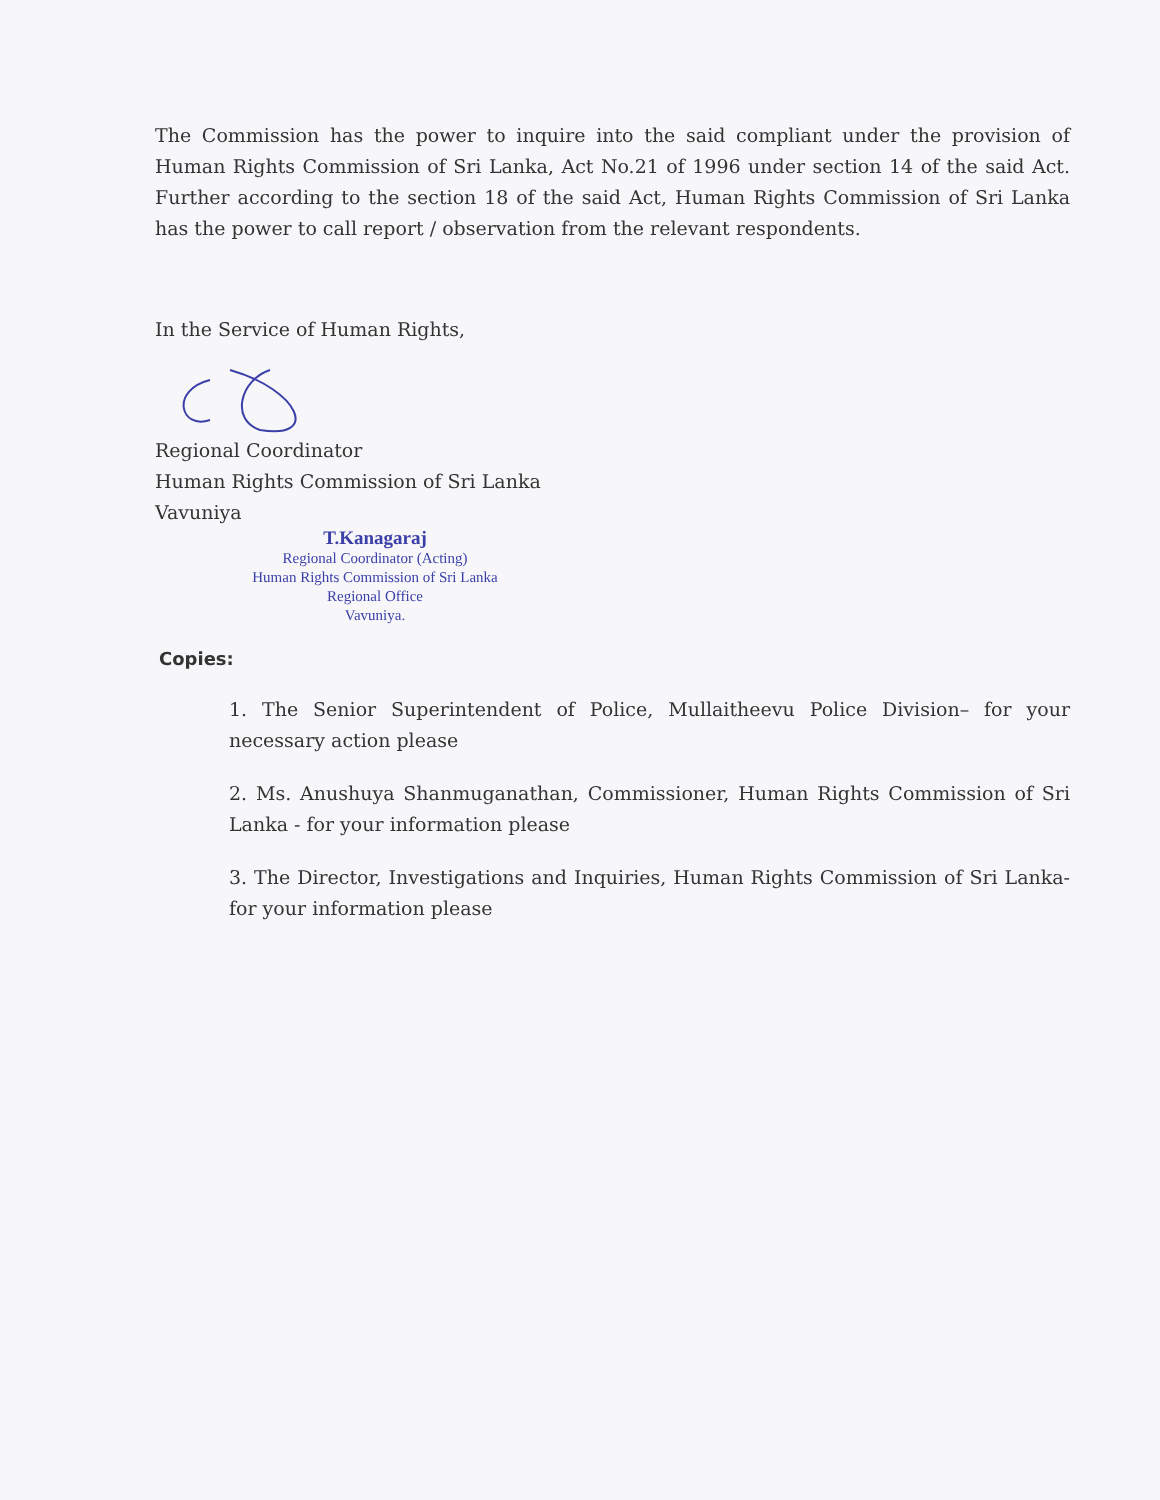The Commission has the power to inquire into the said compliant under the provision of Human Rights Commission of Sri Lanka, Act No.21 of 1996 under section 14 of the said Act. Further according to the section 18 of the said Act, Human Rights Commission of Sri Lanka has the power to call report / observation from the relevant respondents.
In the Service of Human Rights,
Regional Coordinator
Human Rights Commission of Sri Lanka
Vavuniya
T.Kanagaraj
Regional Coordinator (Acting)
Human Rights Commission of Sri Lanka
Regional Office
Vavuniya.
Copies:
1. The Senior Superintendent of Police, Mullaitheevu Police Division– for your necessary action please
2. Ms. Anushuya Shanmuganathan, Commissioner, Human Rights Commission of Sri Lanka - for your information please
3. The Director, Investigations and Inquiries, Human Rights Commission of Sri Lanka- for your information please